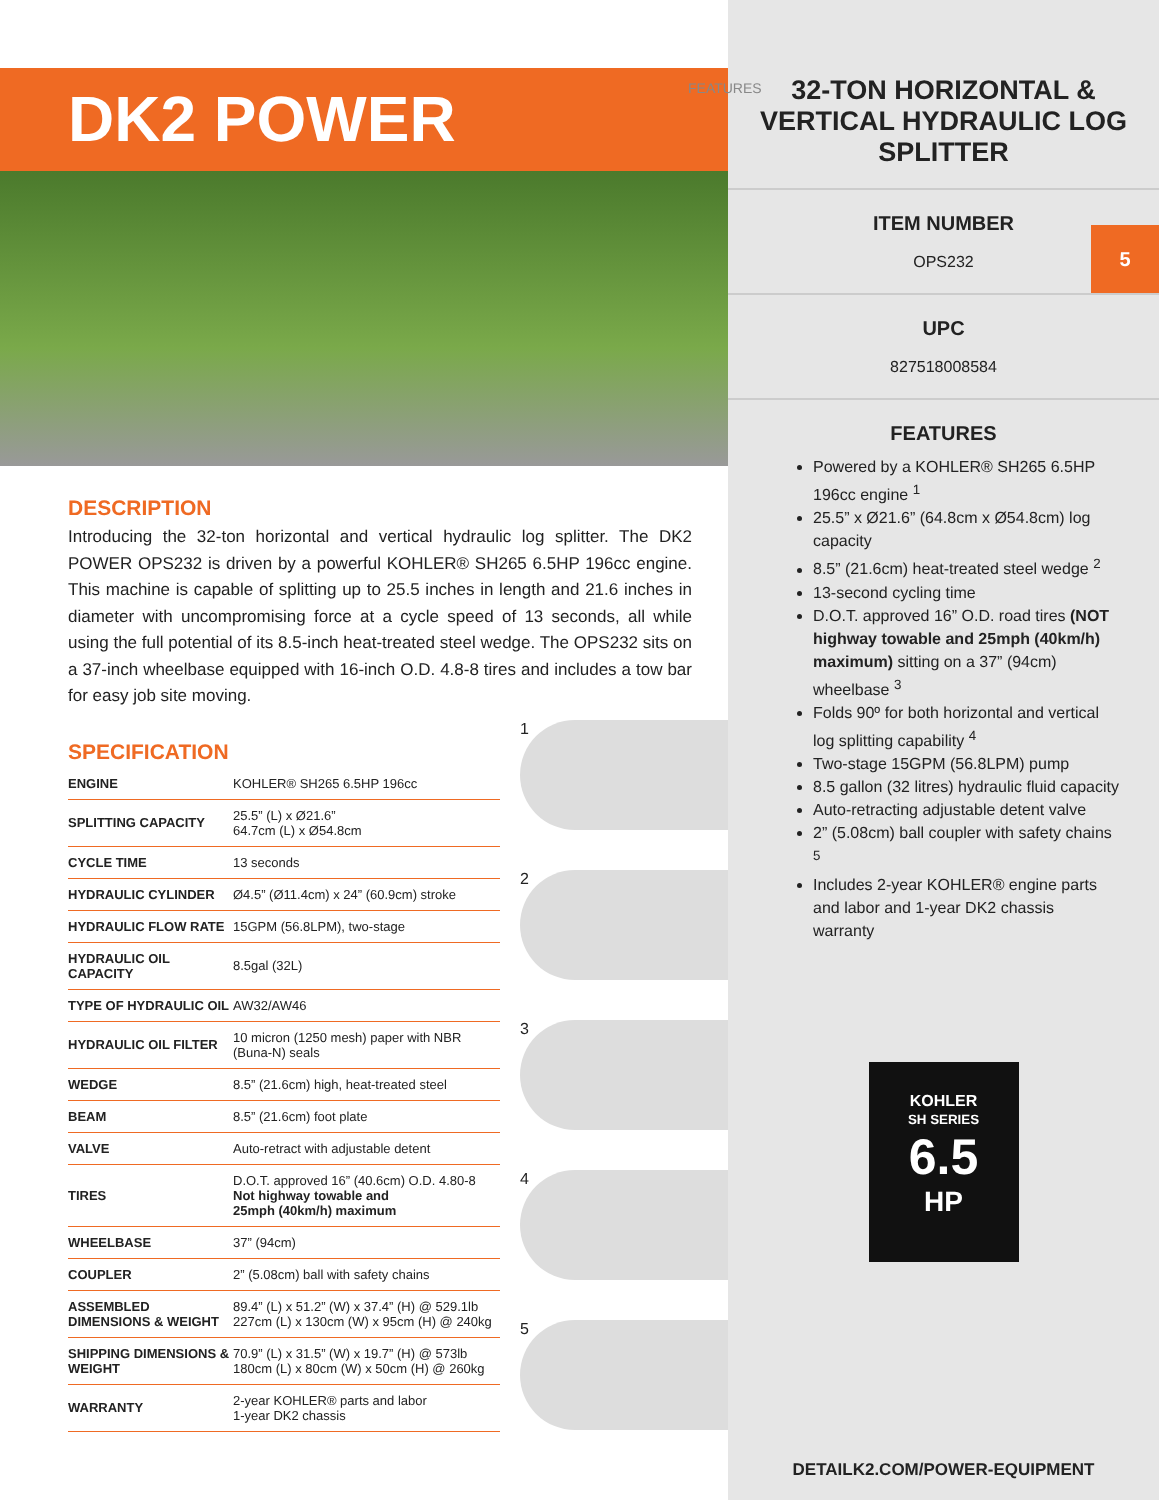DK2 POWER
DESCRIPTION
Introducing the 32-ton horizontal and vertical hydraulic log splitter. The DK2 POWER OPS232 is driven by a powerful KOHLER® SH265 6.5HP 196cc engine. This machine is capable of splitting up to 25.5 inches in length and 21.6 inches in diameter with uncompromising force at a cycle speed of 13 seconds, all while using the full potential of its 8.5-inch heat-treated steel wedge. The OPS232 sits on a 37-inch wheelbase equipped with 16-inch O.D. 4.8-8 tires and includes a tow bar for easy job site moving.
SPECIFICATION
| ENGINE | KOHLER® SH265 6.5HP 196cc |
| SPLITTING CAPACITY | 25.5” (L) x Ø21.6” 64.7cm (L) x Ø54.8cm |
| CYCLE TIME | 13 seconds |
| HYDRAULIC CYLINDER | Ø4.5” (Ø11.4cm) x 24” (60.9cm) stroke |
| HYDRAULIC FLOW RATE | 15GPM (56.8LPM), two-stage |
| HYDRAULIC OIL CAPACITY | 8.5gal (32L) |
| TYPE OF HYDRAULIC OIL | AW32/AW46 |
| HYDRAULIC OIL FILTER | 10 micron (1250 mesh) paper with NBR (Buna-N) seals |
| WEDGE | 8.5” (21.6cm) high, heat-treated steel |
| BEAM | 8.5” (21.6cm) foot plate |
| VALVE | Auto-retract with adjustable detent |
| TIRES | D.O.T. approved 16” (40.6cm) O.D. 4.80-8 Not highway towable and 25mph (40km/h) maximum |
| WHEELBASE | 37” (94cm) |
| COUPLER | 2” (5.08cm) ball with safety chains |
| ASSEMBLED DIMENSIONS & WEIGHT | 89.4” (L) x 51.2” (W) x 37.4” (H) @ 529.1lb 227cm (L) x 130cm (W) x 95cm (H) @ 240kg |
| SHIPPING DIMENSIONS & WEIGHT | 70.9” (L) x 31.5” (W) x 19.7” (H) @ 573lb 180cm (L) x 80cm (W) x 50cm (H) @ 260kg |
| WARRANTY | 2-year KOHLER® parts and labor 1-year DK2 chassis |
1
2
3
4
5
FEATURES
32-TON HORIZONTAL & VERTICAL HYDRAULIC LOG SPLITTER
ITEM NUMBER
OPS232
5
UPC
827518008584
FEATURES
Powered by a KOHLER® SH265 6.5HP 196cc engine <sup>1</sup>
25.5” x Ø21.6” (64.8cm x Ø54.8cm) log capacity
8.5” (21.6cm) heat-treated steel wedge <sup>2</sup>
13-second cycling time
D.O.T. approved 16” O.D. road tires (NOT highway towable and 25mph (40km/h) maximum) sitting on a 37” (94cm) wheelbase <sup>3</sup>
Folds 90º for both horizontal and vertical log splitting capability <sup>4</sup>
Two-stage 15GPM (56.8LPM) pump
8.5 gallon (32 litres) hydraulic fluid capacity
Auto-retracting adjustable detent valve
2” (5.08cm) ball coupler with safety chains <sup>5</sup>
Includes 2-year KOHLER® engine parts and labor and 1-year DK2 chassis warranty
KOHLER
SH SERIES
6.5
HP
DETAILK2.COM/POWER-EQUIPMENT